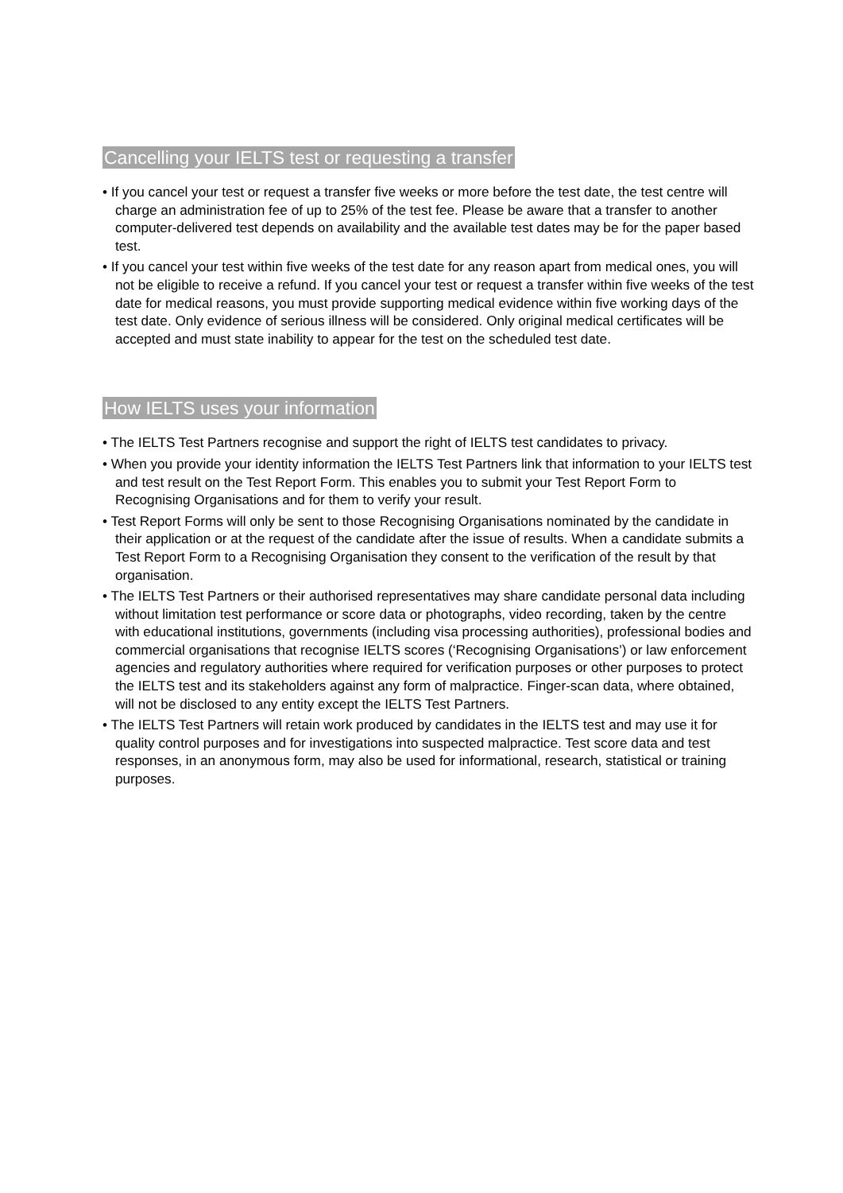Cancelling your IELTS test or requesting a transfer
• If you cancel your test or request a transfer five weeks or more before the test date, the test centre will charge an administration fee of up to 25% of the test fee. Please be aware that a transfer to another computer-delivered test depends on availability and the available test dates may be for the paper based test.
• If you cancel your test within five weeks of the test date for any reason apart from medical ones, you will not be eligible to receive a refund. If you cancel your test or request a transfer within five weeks of the test date for medical reasons, you must provide supporting medical evidence within five working days of the test date. Only evidence of serious illness will be considered. Only original medical certificates will be accepted and must state inability to appear for the test on the scheduled test date.
How IELTS uses your information
• The IELTS Test Partners recognise and support the right of IELTS test candidates to privacy.
• When you provide your identity information the IELTS Test Partners link that information to your IELTS test and test result on the Test Report Form. This enables you to submit your Test Report Form to Recognising Organisations and for them to verify your result.
• Test Report Forms will only be sent to those Recognising Organisations nominated by the candidate in their application or at the request of the candidate after the issue of results. When a candidate submits a Test Report Form to a Recognising Organisation they consent to the verification of the result by that organisation.
• The IELTS Test Partners or their authorised representatives may share candidate personal data including without limitation test performance or score data or photographs, video recording, taken by the centre with educational institutions, governments (including visa processing authorities), professional bodies and commercial organisations that recognise IELTS scores (‘Recognising Organisations’) or law enforcement agencies and regulatory authorities where required for verification purposes or other purposes to protect the IELTS test and its stakeholders against any form of malpractice. Finger-scan data, where obtained, will not be disclosed to any entity except the IELTS Test Partners.
• The IELTS Test Partners will retain work produced by candidates in the IELTS test and may use it for quality control purposes and for investigations into suspected malpractice. Test score data and test responses, in an anonymous form, may also be used for informational, research, statistical or training purposes.